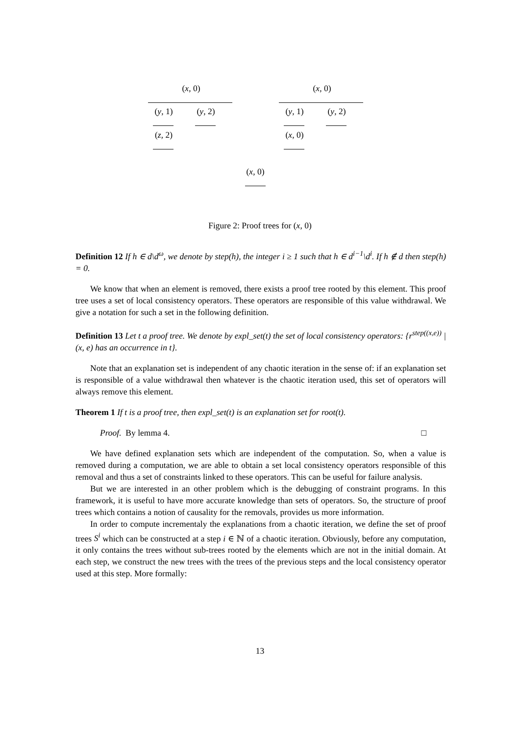(x, 0)
(y, 1)
(y, 2)
(z, 2)
(x, 0)
(y, 1)
(y, 2)
(x, 0)
(x, 0)
Figure 2: Proof trees for (x, 0)
Definition 12 If h ∈ d\d<sup>ω</sup>, we denote by step(h), the integer i ≥ 1 such that h ∈ d<sup>i−1</sup>\d<sup>i</sup>. If h ∉ d then step(h) = 0.
We know that when an element is removed, there exists a proof tree rooted by this element. This proof tree uses a set of local consistency operators. These operators are responsible of this value withdrawal. We give a notation for such a set in the following definition.
Definition 13 Let t a proof tree. We denote by expl_set(t) the set of local consistency operators: {r<sup>step((x,e))</sup> | (x, e) has an occurrence in t}.
Note that an explanation set is independent of any chaotic iteration in the sense of: if an explanation set is responsible of a value withdrawal then whatever is the chaotic iteration used, this set of operators will always remove this element.
Theorem 1 If t is a proof tree, then expl_set(t) is an explanation set for root(t).
Proof. By lemma 4. □
We have defined explanation sets which are independent of the computation. So, when a value is removed during a computation, we are able to obtain a set local consistency operators responsible of this removal and thus a set of constraints linked to these operators. This can be useful for failure analysis.
But we are interested in an other problem which is the debugging of constraint programs. In this framework, it is useful to have more accurate knowledge than sets of operators. So, the structure of proof trees which contains a notion of causality for the removals, provides us more information.
In order to compute incrementaly the explanations from a chaotic iteration, we define the set of proof trees S<sup>i</sup> which can be constructed at a step i ∈ ℕ of a chaotic iteration. Obviously, before any computation, it only contains the trees without sub-trees rooted by the elements which are not in the initial domain. At each step, we construct the new trees with the trees of the previous steps and the local consistency operator used at this step. More formally:
13